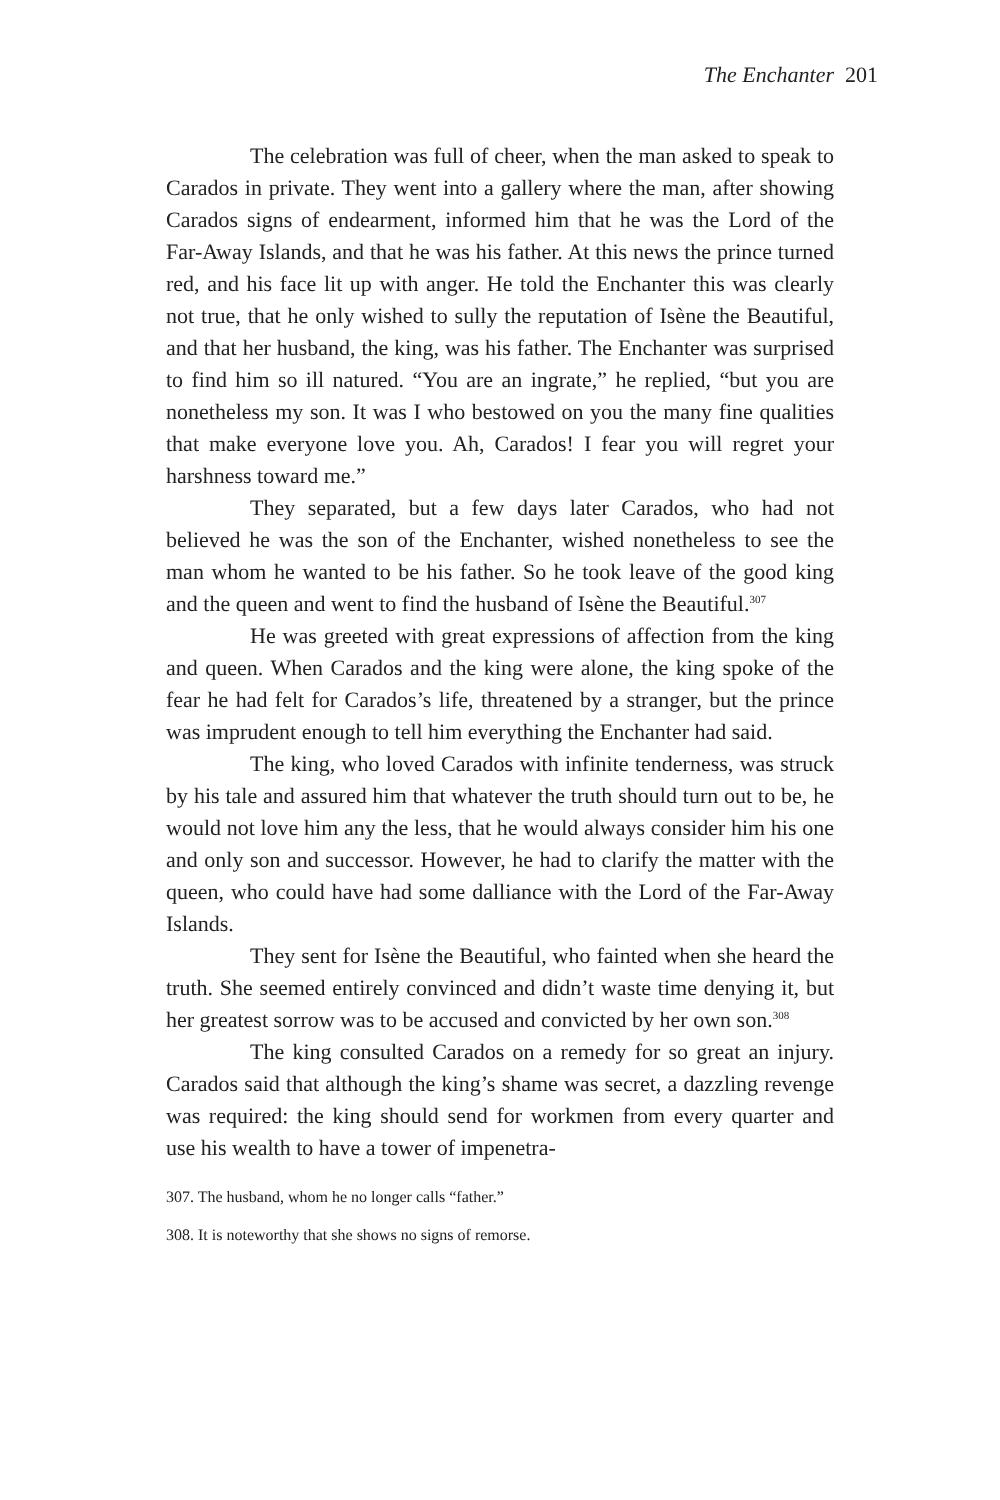The Enchanter 201
The celebration was full of cheer, when the man asked to speak to Carados in private. They went into a gallery where the man, after showing Carados signs of endearment, informed him that he was the Lord of the Far-Away Islands, and that he was his father. At this news the prince turned red, and his face lit up with anger. He told the Enchanter this was clearly not true, that he only wished to sully the reputation of Isène the Beautiful, and that her husband, the king, was his father. The Enchanter was surprised to find him so ill natured. “You are an ingrate,” he replied, “but you are nonetheless my son. It was I who bestowed on you the many fine qualities that make everyone love you. Ah, Carados! I fear you will regret your harshness toward me.”
They separated, but a few days later Carados, who had not believed he was the son of the Enchanter, wished nonetheless to see the man whom he wanted to be his father. So he took leave of the good king and the queen and went to find the husband of Isène the Beautiful.<sup>307</sup>
He was greeted with great expressions of affection from the king and queen. When Carados and the king were alone, the king spoke of the fear he had felt for Carados’s life, threatened by a stranger, but the prince was imprudent enough to tell him everything the Enchanter had said.
The king, who loved Carados with infinite tenderness, was struck by his tale and assured him that whatever the truth should turn out to be, he would not love him any the less, that he would always consider him his one and only son and successor. However, he had to clarify the matter with the queen, who could have had some dalliance with the Lord of the Far-Away Islands.
They sent for Isène the Beautiful, who fainted when she heard the truth. She seemed entirely convinced and didn’t waste time denying it, but her greatest sorrow was to be accused and convicted by her own son.<sup>308</sup>
The king consulted Carados on a remedy for so great an injury. Carados said that although the king’s shame was secret, a dazzling revenge was required: the king should send for workmen from every quarter and use his wealth to have a tower of impenetra-
307. The husband, whom he no longer calls “father.”
308. It is noteworthy that she shows no signs of remorse.